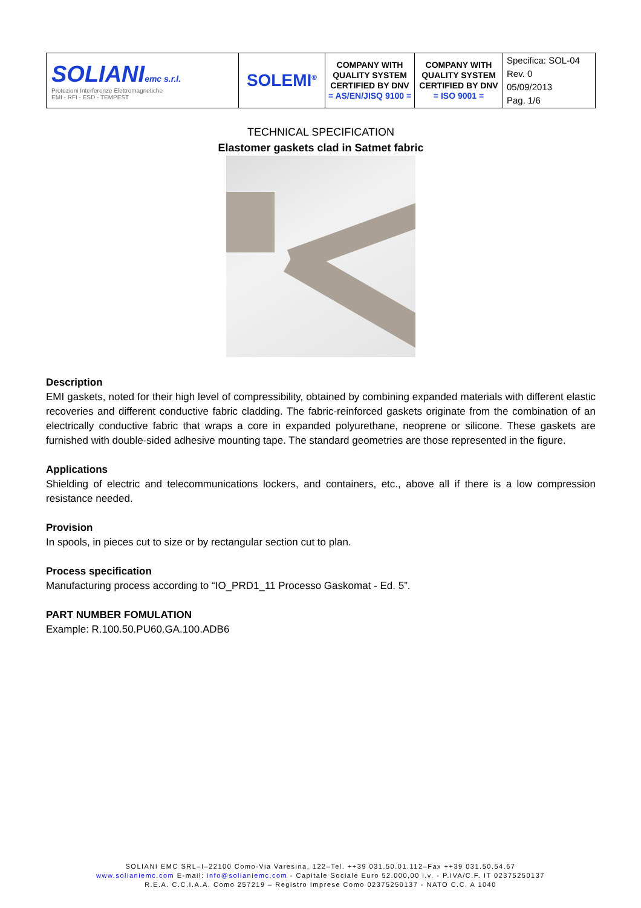| SOLIANI emc s.r.l. Protezioni Interferenze Elettromagnetiche EMI - RFI - ESD - TEMPEST | SOLEMI<sup>®</sup> | COMPANY WITH QUALITY SYSTEM CERTIFIED BY DNV = AS/EN/JISQ 9100 = | COMPANY WITH QUALITY SYSTEM CERTIFIED BY DNV = ISO 9001 = | Specifica: SOL-04 Rev. 0 05/09/2013 Pag. 1/6 |
TECHNICAL SPECIFICATION
Elastomer gaskets clad in Satmet fabric
Description
EMI gaskets, noted for their high level of compressibility, obtained by combining expanded materials with different elastic recoveries and different conductive fabric cladding. The fabric-reinforced gaskets originate from the combination of an electrically conductive fabric that wraps a core in expanded polyurethane, neoprene or silicone. These gaskets are furnished with double-sided adhesive mounting tape. The standard geometries are those represented in the figure.
Applications
Shielding of electric and telecommunications lockers, and containers, etc., above all if there is a low compression resistance needed.
Provision
In spools, in pieces cut to size or by rectangular section cut to plan.
Process specification
Manufacturing process according to “IO_PRD1_11 Processo Gaskomat - Ed. 5”.
PART NUMBER FOMULATION
Example: R.100.50.PU60.GA.100.ADB6
SOLIANI EMC SRL–I–22100 Como-Via Varesina, 122–Tel. ++39 031.50.01.112–Fax ++39 031.50.54.67
www.solianiemc.com E-mail: info@solianiemc.com - Capitale Sociale Euro 52.000,00 i.v. - P.IVA/C.F. IT 02375250137
R.E.A. C.C.I.A.A. Como 257219 – Registro Imprese Como 02375250137 - NATO C.C. A 1040